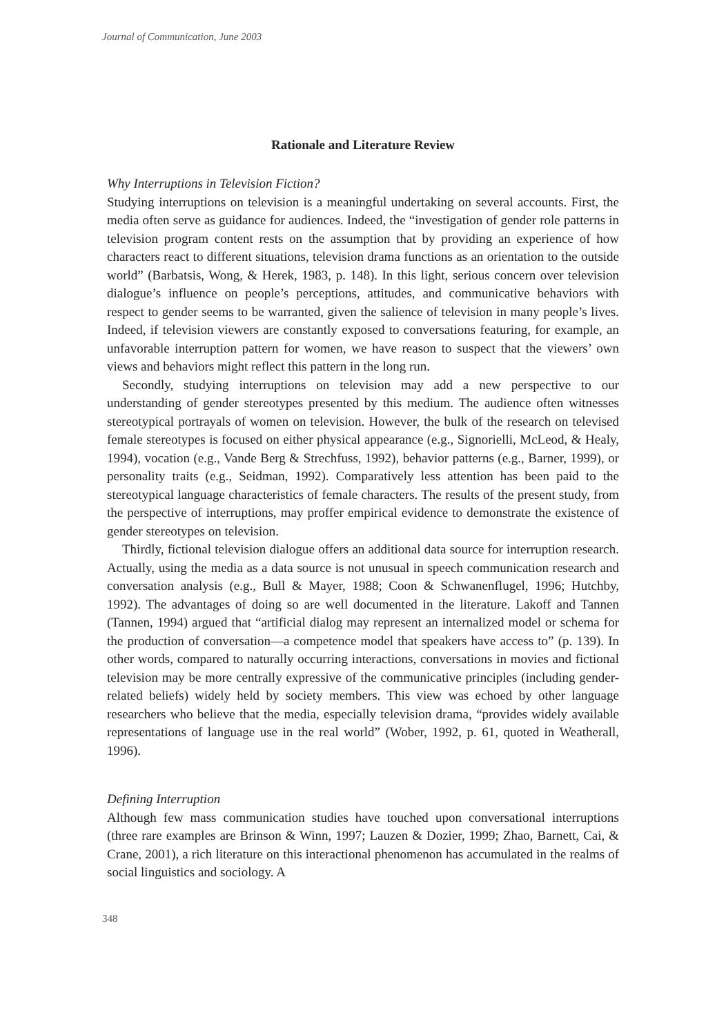Journal of Communication, June 2003
Rationale and Literature Review
Why Interruptions in Television Fiction?
Studying interruptions on television is a meaningful undertaking on several accounts. First, the media often serve as guidance for audiences. Indeed, the “investigation of gender role patterns in television program content rests on the assumption that by providing an experience of how characters react to different situations, television drama functions as an orientation to the outside world” (Barbatsis, Wong, & Herek, 1983, p. 148). In this light, serious concern over television dialogue’s influence on people’s perceptions, attitudes, and communicative behaviors with respect to gender seems to be warranted, given the salience of television in many people’s lives. Indeed, if television viewers are constantly exposed to conversations featuring, for example, an unfavorable interruption pattern for women, we have reason to suspect that the viewers’ own views and behaviors might reflect this pattern in the long run.
Secondly, studying interruptions on television may add a new perspective to our understanding of gender stereotypes presented by this medium. The audience often witnesses stereotypical portrayals of women on television. However, the bulk of the research on televised female stereotypes is focused on either physical appearance (e.g., Signorielli, McLeod, & Healy, 1994), vocation (e.g., Vande Berg & Strechfuss, 1992), behavior patterns (e.g., Barner, 1999), or personality traits (e.g., Seidman, 1992). Comparatively less attention has been paid to the stereotypical language characteristics of female characters. The results of the present study, from the perspective of interruptions, may proffer empirical evidence to demonstrate the existence of gender stereotypes on television.
Thirdly, fictional television dialogue offers an additional data source for interruption research. Actually, using the media as a data source is not unusual in speech communication research and conversation analysis (e.g., Bull & Mayer, 1988; Coon & Schwanenflugel, 1996; Hutchby, 1992). The advantages of doing so are well documented in the literature. Lakoff and Tannen (Tannen, 1994) argued that “artificial dialog may represent an internalized model or schema for the production of conversation—a competence model that speakers have access to” (p. 139). In other words, compared to naturally occurring interactions, conversations in movies and fictional television may be more centrally expressive of the communicative principles (including gender-related beliefs) widely held by society members. This view was echoed by other language researchers who believe that the media, especially television drama, “provides widely available representations of language use in the real world” (Wober, 1992, p. 61, quoted in Weatherall, 1996).
Defining Interruption
Although few mass communication studies have touched upon conversational interruptions (three rare examples are Brinson & Winn, 1997; Lauzen & Dozier, 1999; Zhao, Barnett, Cai, & Crane, 2001), a rich literature on this interactional phenomenon has accumulated in the realms of social linguistics and sociology. A
348